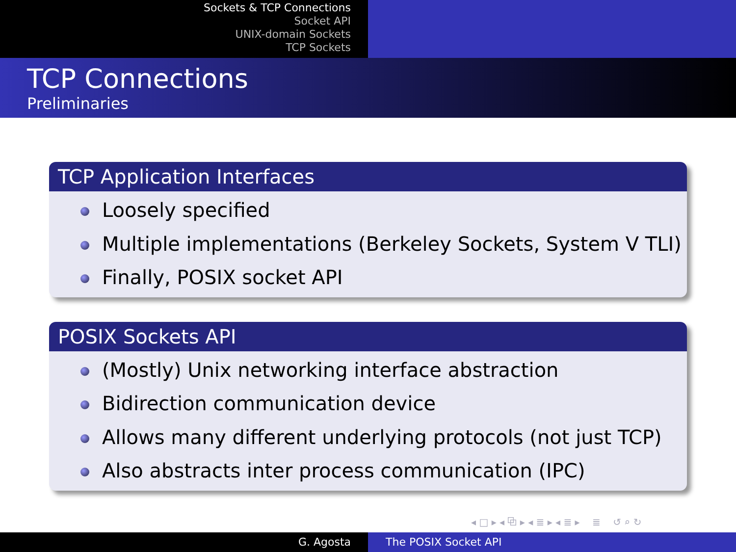Sockets & TCP Connections
Socket API
UNIX-domain Sockets
TCP Sockets
TCP Connections
Preliminaries
TCP Application Interfaces
Loosely specified
Multiple implementations (Berkeley Sockets, System V TLI)
Finally, POSIX socket API
POSIX Sockets API
(Mostly) Unix networking interface abstraction
Bidirection communication device
Allows many different underlying protocols (not just TCP)
Also abstracts inter process communication (IPC)
◂ □ ▸ ◂ ⧉ ▸ ◂ ≣ ▸ ◂ ≣ ▸ ≣ ↺ ⌕ ↻
G. Agosta The POSIX Socket API